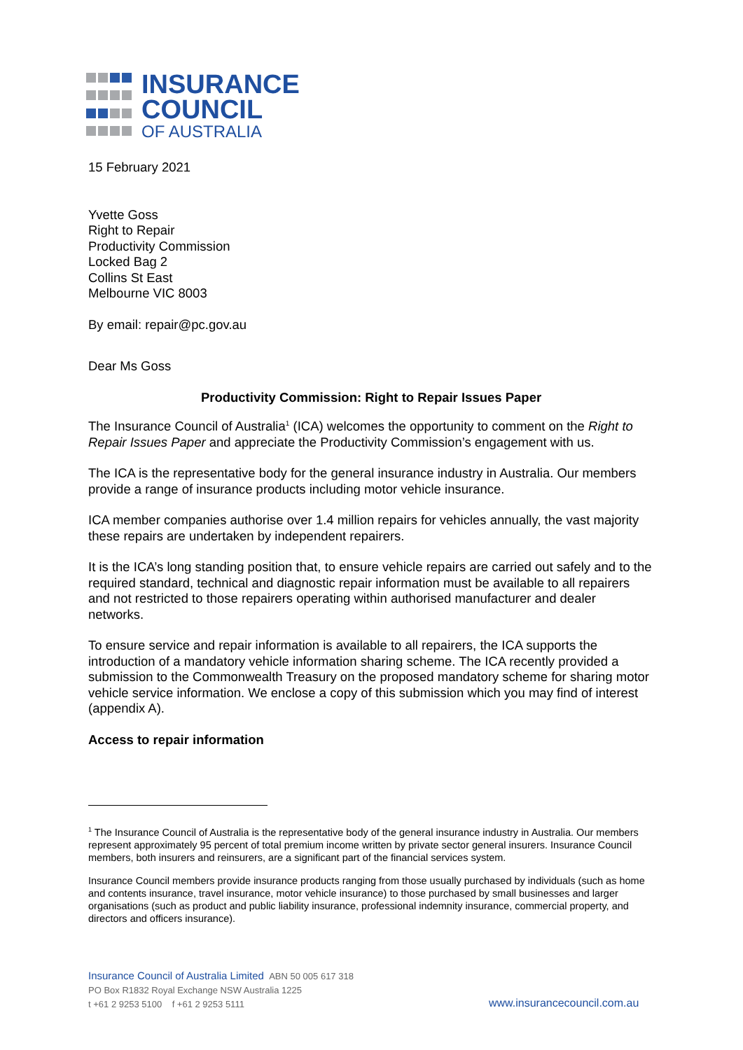INSURANCE
COUNCIL
OF AUSTRALIA
15 February 2021
Yvette Goss
Right to Repair
Productivity Commission
Locked Bag 2
Collins St East
Melbourne VIC 8003
By email: repair@pc.gov.au
Dear Ms Goss
Productivity Commission: Right to Repair Issues Paper
The Insurance Council of Australia<sup>1</sup> (ICA) welcomes the opportunity to comment on the Right to Repair Issues Paper and appreciate the Productivity Commission’s engagement with us.
The ICA is the representative body for the general insurance industry in Australia. Our members provide a range of insurance products including motor vehicle insurance.
ICA member companies authorise over 1.4 million repairs for vehicles annually, the vast majority these repairs are undertaken by independent repairers.
It is the ICA’s long standing position that, to ensure vehicle repairs are carried out safely and to the required standard, technical and diagnostic repair information must be available to all repairers and not restricted to those repairers operating within authorised manufacturer and dealer networks.
To ensure service and repair information is available to all repairers, the ICA supports the introduction of a mandatory vehicle information sharing scheme. The ICA recently provided a submission to the Commonwealth Treasury on the proposed mandatory scheme for sharing motor vehicle service information. We enclose a copy of this submission which you may find of interest (appendix A).
Access to repair information
<sup>1</sup> The Insurance Council of Australia is the representative body of the general insurance industry in Australia. Our members represent approximately 95 percent of total premium income written by private sector general insurers. Insurance Council members, both insurers and reinsurers, are a significant part of the financial services system.
Insurance Council members provide insurance products ranging from those usually purchased by individuals (such as home and contents insurance, travel insurance, motor vehicle insurance) to those purchased by small businesses and larger organisations (such as product and public liability insurance, professional indemnity insurance, commercial property, and directors and officers insurance).
Insurance Council of Australia Limited ABN 50 005 617 318
PO Box R1832 Royal Exchange NSW Australia 1225
t +61 2 9253 5100 f +61 2 9253 5111
www.insurancecouncil.com.au